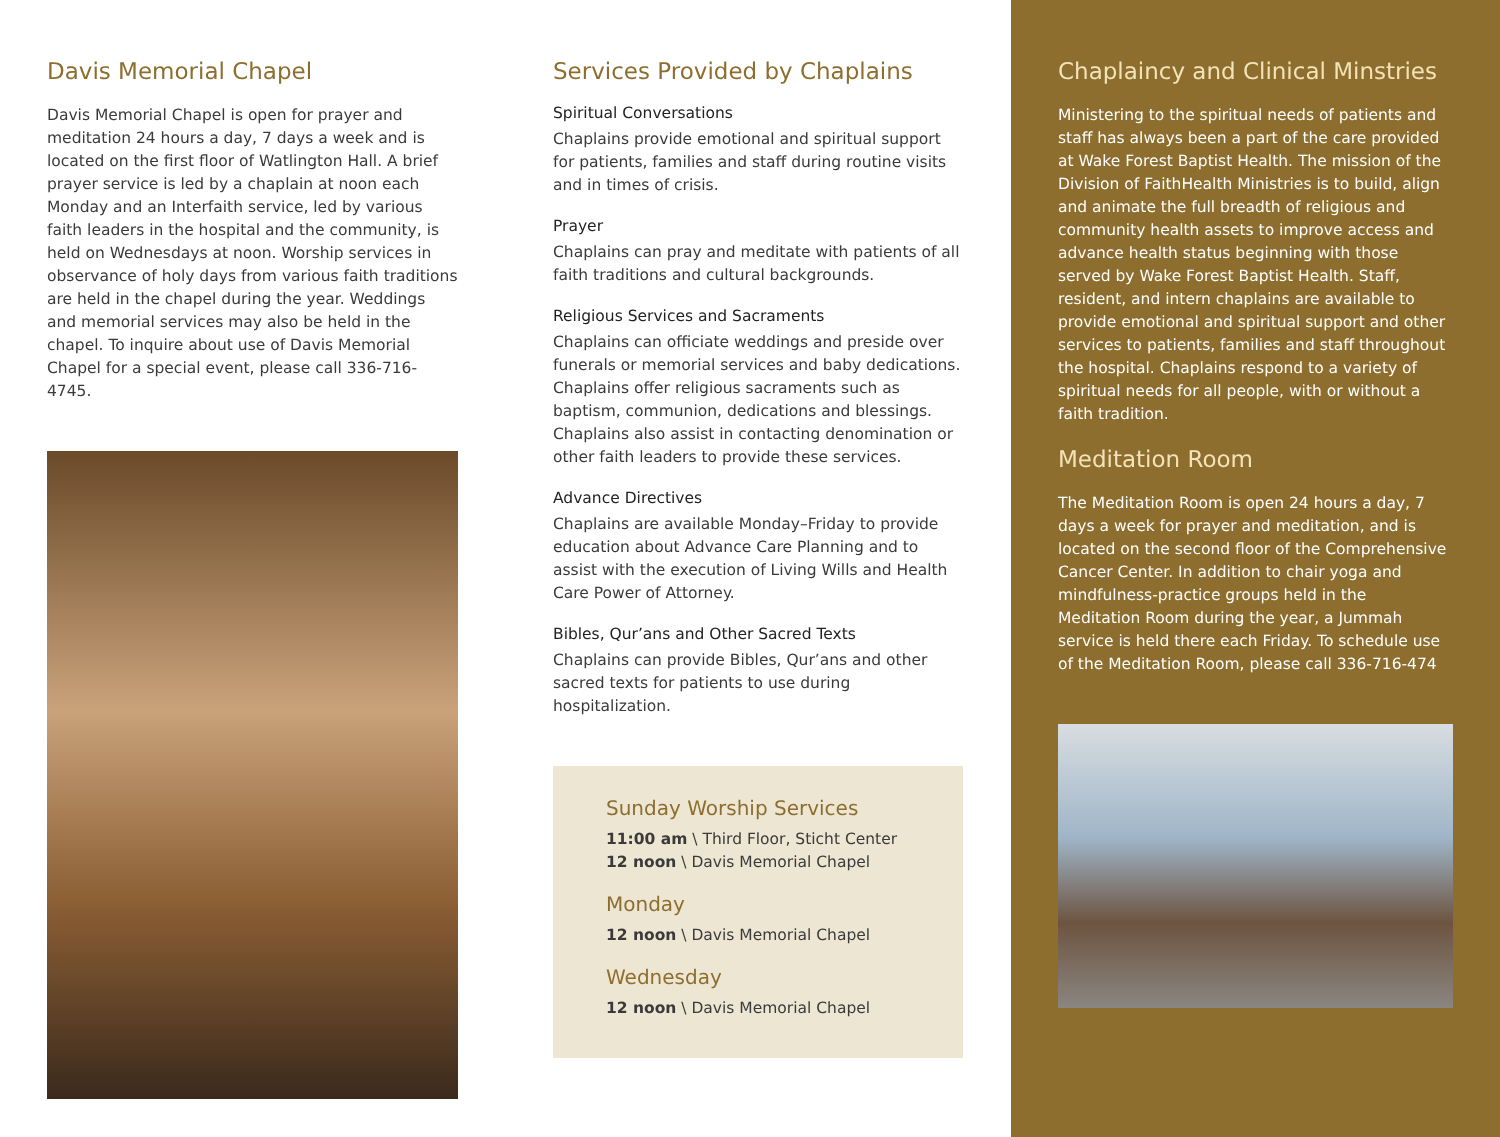Davis Memorial Chapel
Davis Memorial Chapel is open for prayer and meditation 24 hours a day, 7 days a week and is located on the first floor of Watlington Hall. A brief prayer service is led by a chaplain at noon each Monday and an Interfaith service, led by various faith leaders in the hospital and the community, is held on Wednesdays at noon. Worship services in observance of holy days from various faith traditions are held in the chapel during the year. Weddings and memorial services may also be held in the chapel. To inquire about use of Davis Memorial Chapel for a special event, please call 336-716-4745.
Services Provided by Chaplains
Spiritual Conversations
Chaplains provide emotional and spiritual support for patients, families and staff during routine visits and in times of crisis.
Prayer
Chaplains can pray and meditate with patients of all faith traditions and cultural backgrounds.
Religious Services and Sacraments
Chaplains can officiate weddings and preside over funerals or memorial services and baby dedications. Chaplains offer religious sacraments such as baptism, communion, dedications and blessings. Chaplains also assist in contacting denomination or other faith leaders to provide these services.
Advance Directives
Chaplains are available Monday–Friday to provide education about Advance Care Planning and to assist with the execution of Living Wills and Health Care Power of Attorney.
Bibles, Qur’ans and Other Sacred Texts
Chaplains can provide Bibles, Qur’ans and other sacred texts for patients to use during hospitalization.
Sunday Worship Services
11:00 am \ Third Floor, Sticht Center
12 noon \ Davis Memorial Chapel
Monday
12 noon \ Davis Memorial Chapel
Wednesday
12 noon \ Davis Memorial Chapel
Chaplaincy and Clinical Minstries
Ministering to the spiritual needs of patients and staff has always been a part of the care provided at Wake Forest Baptist Health. The mission of the Division of FaithHealth Ministries is to build, align and animate the full breadth of religious and community health assets to improve access and advance health status beginning with those served by Wake Forest Baptist Health. Staff, resident, and intern chaplains are available to provide emotional and spiritual support and other services to patients, families and staff throughout the hospital. Chaplains respond to a variety of spiritual needs for all people, with or without a faith tradition.
Meditation Room
The Meditation Room is open 24 hours a day, 7 days a week for prayer and meditation, and is located on the second floor of the Comprehensive Cancer Center. In addition to chair yoga and mindfulness-practice groups held in the Meditation Room during the year, a Jummah service is held there each Friday. To schedule use of the Meditation Room, please call 336-716-474